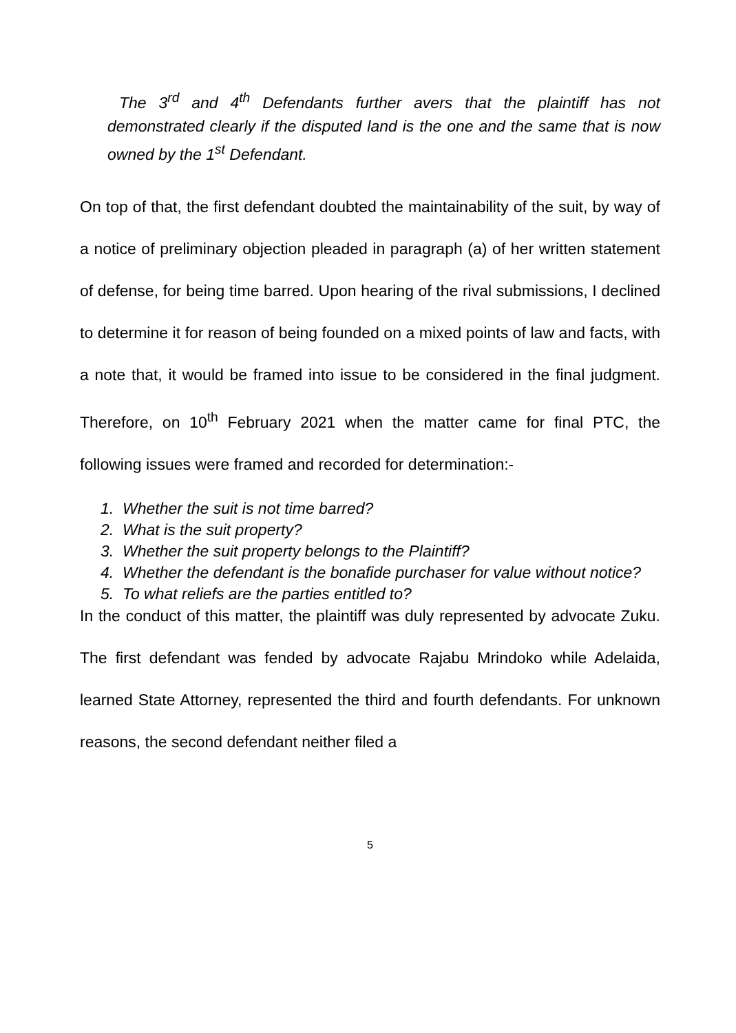The 3<sup>rd</sup> and 4<sup>th</sup> Defendants further avers that the plaintiff has not demonstrated clearly if the disputed land is the one and the same that is now owned by the 1<sup>st</sup> Defendant.
On top of that, the first defendant doubted the maintainability of the suit, by way of a notice of preliminary objection pleaded in paragraph (a) of her written statement of defense, for being time barred. Upon hearing of the rival submissions, I declined to determine it for reason of being founded on a mixed points of law and facts, with a note that, it would be framed into issue to be considered in the final judgment. Therefore, on 10<sup>th</sup> February 2021 when the matter came for final PTC, the following issues were framed and recorded for determination:-
1. Whether the suit is not time barred?
2. What is the suit property?
3. Whether the suit property belongs to the Plaintiff?
4. Whether the defendant is the bonafide purchaser for value without notice?
5. To what reliefs are the parties entitled to?
In the conduct of this matter, the plaintiff was duly represented by advocate Zuku. The first defendant was fended by advocate Rajabu Mrindoko while Adelaida, learned State Attorney, represented the third and fourth defendants. For unknown reasons, the second defendant neither filed a
5